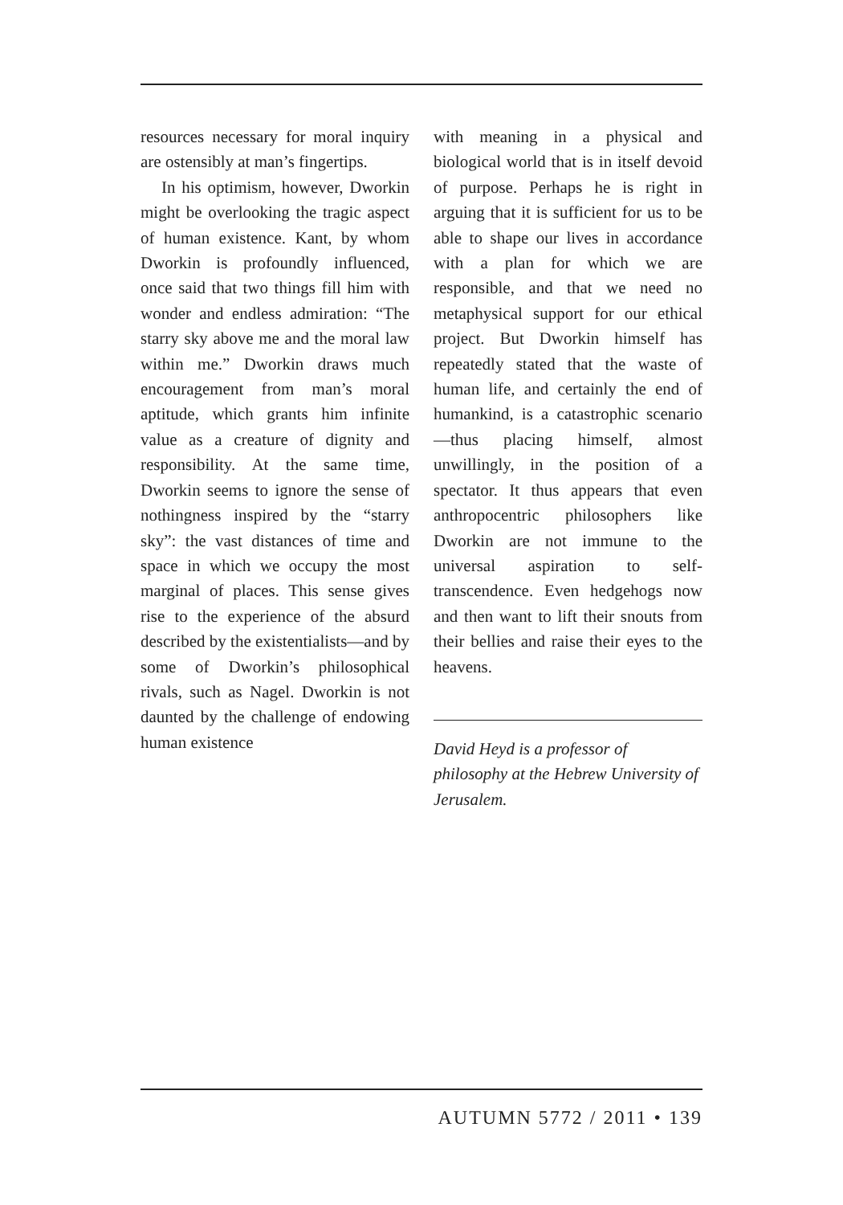resources necessary for moral inquiry are ostensibly at man’s fingertips.
In his optimism, however, Dworkin might be overlooking the tragic aspect of human existence. Kant, by whom Dworkin is profoundly influenced, once said that two things fill him with wonder and endless admiration: “The starry sky above me and the moral law within me.” Dworkin draws much encouragement from man’s moral aptitude, which grants him infinite value as a creature of dignity and responsibility. At the same time, Dworkin seems to ignore the sense of nothingness inspired by the “starry sky”: the vast distances of time and space in which we occupy the most marginal of places. This sense gives rise to the experience of the absurd described by the existentialists—and by some of Dworkin’s philosophical rivals, such as Nagel. Dworkin is not daunted by the challenge of endowing human existence
with meaning in a physical and biological world that is in itself devoid of purpose. Perhaps he is right in arguing that it is sufficient for us to be able to shape our lives in accordance with a plan for which we are responsible, and that we need no metaphysical support for our ethical project. But Dworkin himself has repeatedly stated that the waste of human life, and certainly the end of humankind, is a catastrophic scenario—thus placing himself, almost unwillingly, in the position of a spectator. It thus appears that even anthropocentric philosophers like Dworkin are not immune to the universal aspiration to self-transcendence. Even hedgehogs now and then want to lift their snouts from their bellies and raise their eyes to the heavens.
David Heyd is a professor of philosophy at the Hebrew University of Jerusalem.
AUTUMN 5772 / 2011 • 139